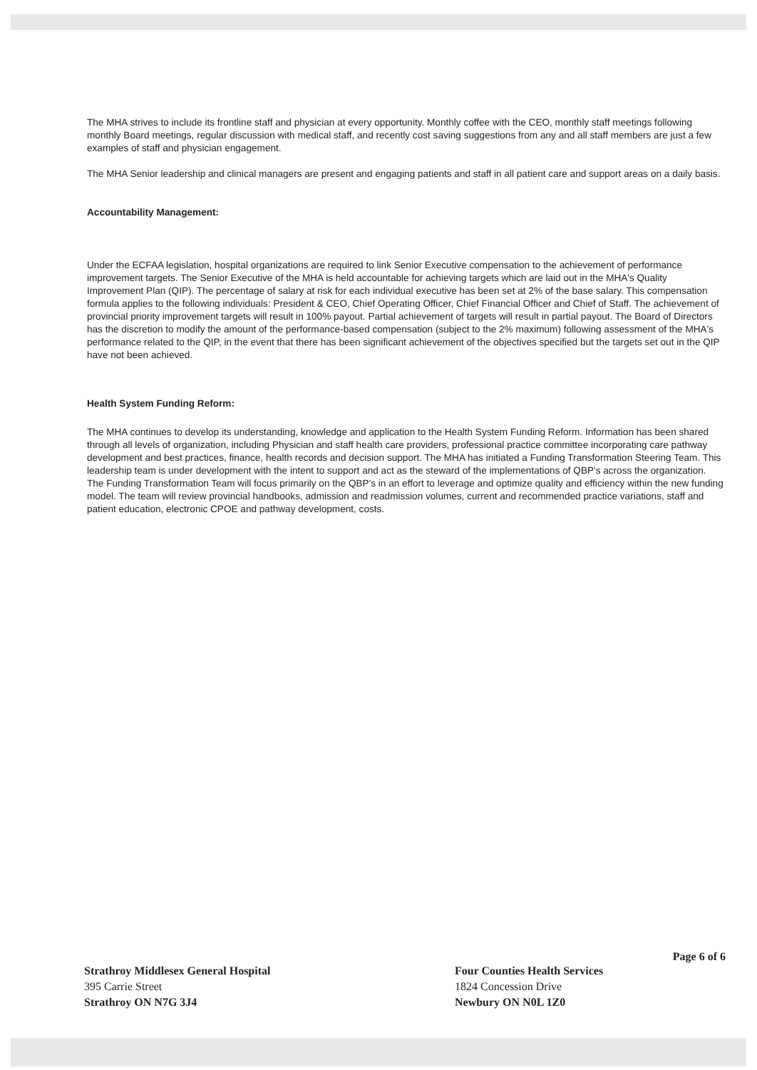The MHA strives to include its frontline staff and physician at every opportunity. Monthly coffee with the CEO, monthly staff meetings following monthly Board meetings, regular discussion with medical staff, and recently cost saving suggestions from any and all staff members are just a few examples of staff and physician engagement.
The MHA Senior leadership and clinical managers are present and engaging patients and staff in all patient care and support areas on a daily basis.
Accountability Management:
Under the ECFAA legislation, hospital organizations are required to link Senior Executive compensation to the achievement of performance improvement targets. The Senior Executive of the MHA is held accountable for achieving targets which are laid out in the MHA's Quality Improvement Plan (QIP). The percentage of salary at risk for each individual executive has been set at 2% of the base salary. This compensation formula applies to the following individuals: President & CEO, Chief Operating Officer, Chief Financial Officer and Chief of Staff. The achievement of provincial priority improvement targets will result in 100% payout. Partial achievement of targets will result in partial payout. The Board of Directors has the discretion to modify the amount of the performance-based compensation (subject to the 2% maximum) following assessment of the MHA's performance related to the QIP, in the event that there has been significant achievement of the objectives specified but the targets set out in the QIP have not been achieved.
Health System Funding Reform:
The MHA continues to develop its understanding, knowledge and application to the Health System Funding Reform. Information has been shared through all levels of organization, including Physician and staff health care providers, professional practice committee incorporating care pathway development and best practices, finance, health records and decision support. The MHA has initiated a Funding Transformation Steering Team. This leadership team is under development with the intent to support and act as the steward of the implementations of QBP's across the organization. The Funding Transformation Team will focus primarily on the QBP's in an effort to leverage and optimize quality and efficiency within the new funding model. The team will review provincial handbooks, admission and readmission volumes, current and recommended practice variations, staff and patient education, electronic CPOE and pathway development, costs.
Page 6 of 6
Strathroy Middlesex General Hospital
395 Carrie Street
Strathroy ON N7G 3J4
Four Counties Health Services
1824 Concession Drive
Newbury ON N0L 1Z0